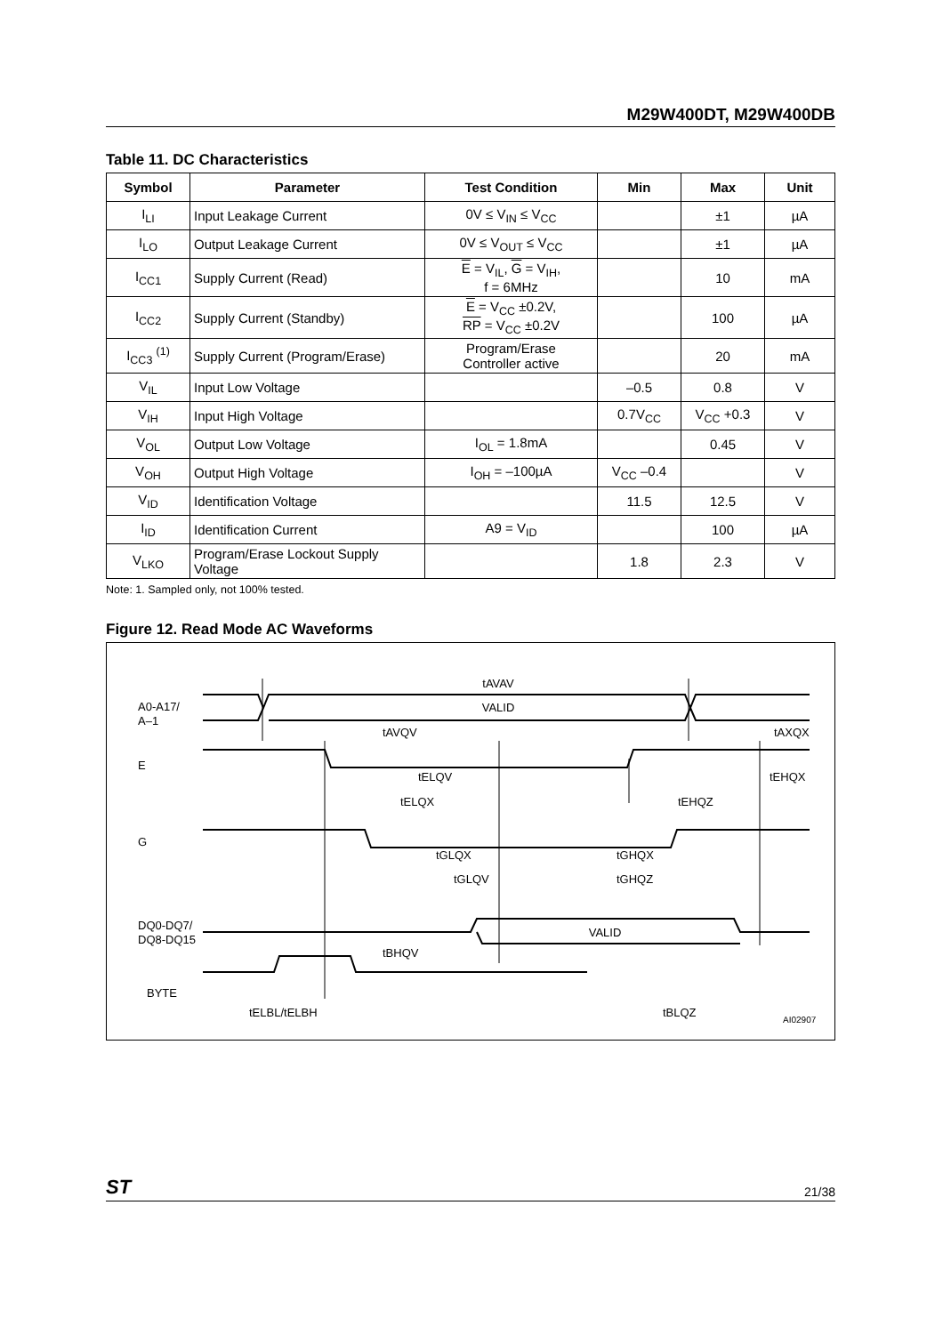M29W400DT, M29W400DB
Table 11. DC Characteristics
| Symbol | Parameter | Test Condition | Min | Max | Unit |
| --- | --- | --- | --- | --- | --- |
| I<sub>LI</sub> | Input Leakage Current | 0V ≤ V<sub>IN</sub> ≤ V<sub>CC</sub> | | ±1 | µA |
| I<sub>LO</sub> | Output Leakage Current | 0V ≤ V<sub>OUT</sub> ≤ V<sub>CC</sub> | | ±1 | µA |
| I<sub>CC1</sub> | Supply Current (Read) | E = V<sub>IL</sub>, G = V<sub>IH</sub>, f = 6MHz | | 10 | mA |
| I<sub>CC2</sub> | Supply Current (Standby) | E = V<sub>CC</sub> ±0.2V, RP = V<sub>CC</sub> ±0.2V | | 100 | µA |
| I<sub>CC3</sub> <sup>(1)</sup> | Supply Current (Program/Erase) | Program/Erase Controller active | | 20 | mA |
| V<sub>IL</sub> | Input Low Voltage | | –0.5 | 0.8 | V |
| V<sub>IH</sub> | Input High Voltage | | 0.7V<sub>CC</sub> | V<sub>CC</sub> +0.3 | V |
| V<sub>OL</sub> | Output Low Voltage | I<sub>OL</sub> = 1.8mA | | 0.45 | V |
| V<sub>OH</sub> | Output High Voltage | I<sub>OH</sub> = –100µA | V<sub>CC</sub> –0.4 | | V |
| V<sub>ID</sub> | Identification Voltage | | 11.5 | 12.5 | V |
| I<sub>ID</sub> | Identification Current | A9 = V<sub>ID</sub> | | 100 | µA |
| V<sub>LKO</sub> | Program/Erase Lockout Supply Voltage | | 1.8 | 2.3 | V |
Note: 1. Sampled only, not 100% tested.
Figure 12. Read Mode AC Waveforms
A0-A17/
A–1
E
G
DQ0-DQ7/
DQ8-DQ15
BYTE
tAVAV
VALID
tAVQV
tAXQX
tELQV
tEHQX
tELQX
tEHQZ
tGLQX
tGHQX
tGLQV
tGHQZ
VALID
tBHQV
tELBL/tELBH
tBLQZ
AI02907
ST 21/38